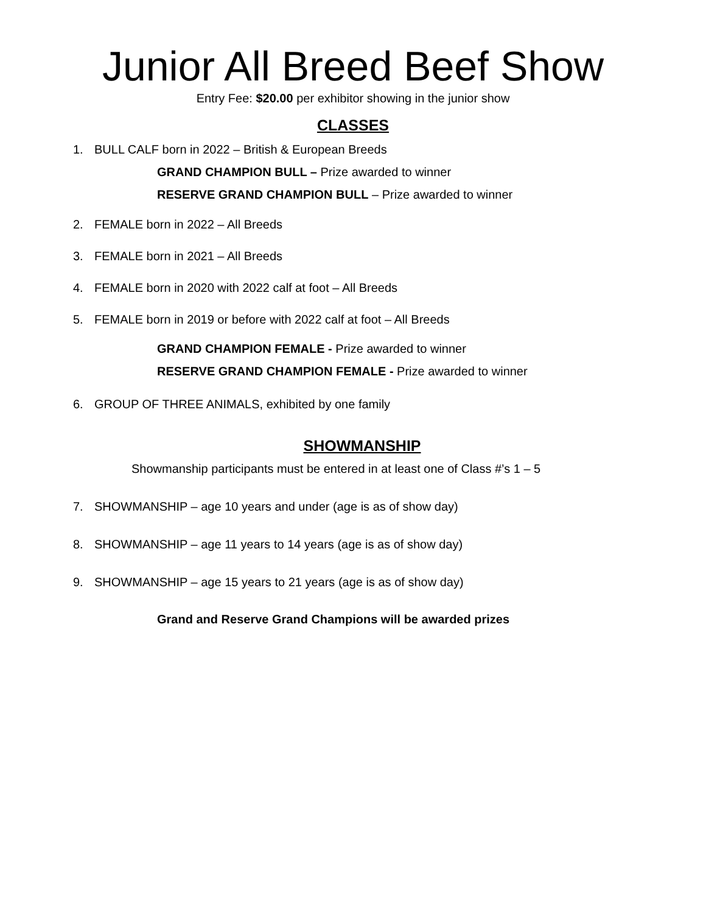Junior All Breed Beef Show
Entry Fee: $20.00 per exhibitor showing in the junior show
CLASSES
1. BULL CALF born in 2022 – British & European Breeds
GRAND CHAMPION BULL – Prize awarded to winner
RESERVE GRAND CHAMPION BULL – Prize awarded to winner
2. FEMALE born in 2022 – All Breeds
3. FEMALE born in 2021 – All Breeds
4. FEMALE born in 2020 with 2022 calf at foot – All Breeds
5. FEMALE born in 2019 or before with 2022 calf at foot – All Breeds
GRAND CHAMPION FEMALE - Prize awarded to winner
RESERVE GRAND CHAMPION FEMALE - Prize awarded to winner
6. GROUP OF THREE ANIMALS, exhibited by one family
SHOWMANSHIP
Showmanship participants must be entered in at least one of Class #’s 1 – 5
7. SHOWMANSHIP – age 10 years and under (age is as of show day)
8. SHOWMANSHIP – age 11 years to 14 years (age is as of show day)
9. SHOWMANSHIP – age 15 years to 21 years (age is as of show day)
Grand and Reserve Grand Champions will be awarded prizes